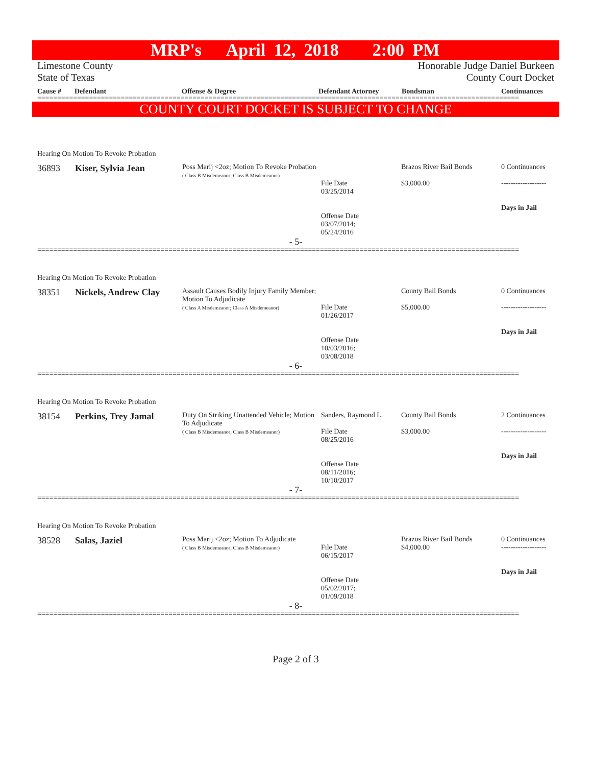MRP's April 12, 2018 2:00 PM
Limestone County
State of Texas
Honorable Judge Daniel Burkeen
County Court Docket
Cause # Defendant Offense & Degree Defendant Attorney Bondsman Continuances
=========================================================================================================================
COUNTY COURT DOCKET IS SUBJECT TO CHANGE
Hearing On Motion To Revoke Probation
| 36893 | Kiser, Sylvia Jean | Poss Marij <2oz; Motion To Revoke Probation ( Class B Misdemeanor; Class B Misdemeanor) | File Date 03/25/2014 Offense Date 03/07/2014; 05/24/2016 | Brazos River Bail Bonds $3,000.00 | 0 Continuances ------------------- Days in Jail |
- 5-
=========================================================================================================================
Hearing On Motion To Revoke Probation
| 38351 | Nickels, Andrew Clay | Assault Causes Bodily Injury Family Member; Motion To Adjudicate ( Class A Misdemeanor; Class A Misdemeanor) | File Date 01/26/2017 Offense Date 10/03/2016; 03/08/2018 | County Bail Bonds $5,000.00 | 0 Continuances ------------------- Days in Jail |
- 6-
=========================================================================================================================
Hearing On Motion To Revoke Probation
| 38154 | Perkins, Trey Jamal | Duty On Striking Unattended Vehicle; Motion To Adjudicate ( Class B Misdemeanor; Class B Misdemeanor) | Sanders, Raymond L. File Date 08/25/2016 Offense Date 08/11/2016; 10/10/2017 | County Bail Bonds $3,000.00 | 2 Continuances ------------------- Days in Jail |
- 7-
=========================================================================================================================
Hearing On Motion To Revoke Probation
| 38528 | Salas, Jaziel | Poss Marij <2oz; Motion To Adjudicate ( Class B Misdemeanor; Class B Misdemeanor) | File Date 06/15/2017 Offense Date 05/02/2017; 01/09/2018 | Brazos River Bail Bonds $4,000.00 | 0 Continuances ------------------- Days in Jail |
- 8-
=========================================================================================================================
Page 2 of 3